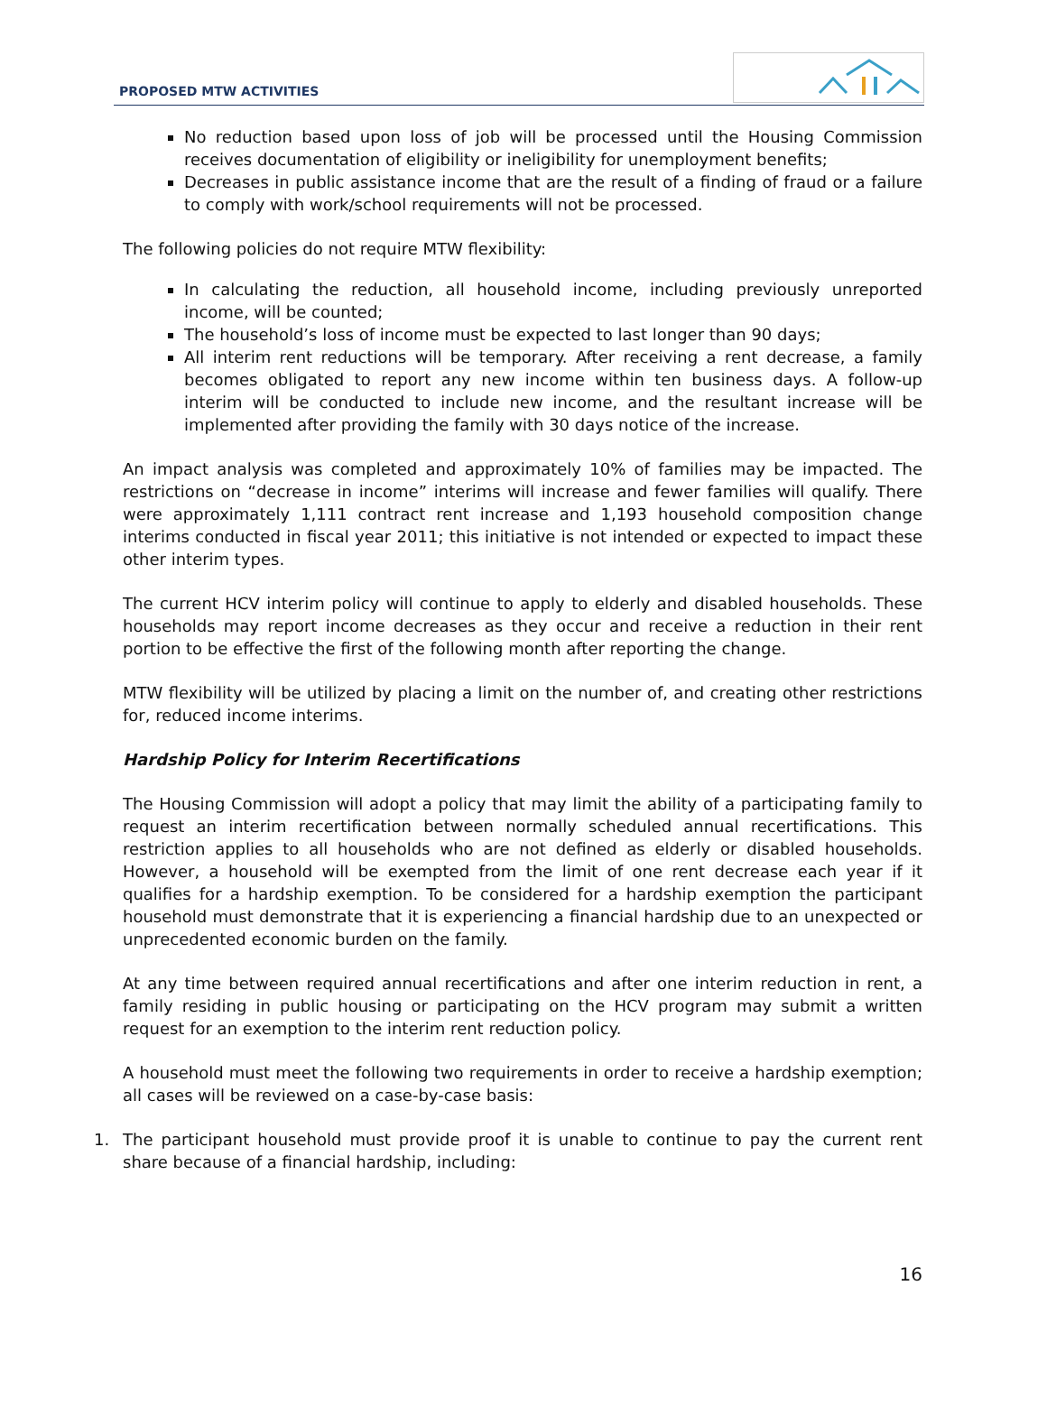PROPOSED MTW ACTIVITIES
No reduction based upon loss of job will be processed until the Housing Commission receives documentation of eligibility or ineligibility for unemployment benefits;
Decreases in public assistance income that are the result of a finding of fraud or a failure to comply with work/school requirements will not be processed.
The following policies do not require MTW flexibility:
In calculating the reduction, all household income, including previously unreported income, will be counted;
The household’s loss of income must be expected to last longer than 90 days;
All interim rent reductions will be temporary. After receiving a rent decrease, a family becomes obligated to report any new income within ten business days. A follow-up interim will be conducted to include new income, and the resultant increase will be implemented after providing the family with 30 days notice of the increase.
An impact analysis was completed and approximately 10% of families may be impacted. The restrictions on “decrease in income” interims will increase and fewer families will qualify. There were approximately 1,111 contract rent increase and 1,193 household composition change interims conducted in fiscal year 2011; this initiative is not intended or expected to impact these other interim types.
The current HCV interim policy will continue to apply to elderly and disabled households. These households may report income decreases as they occur and receive a reduction in their rent portion to be effective the first of the following month after reporting the change.
MTW flexibility will be utilized by placing a limit on the number of, and creating other restrictions for, reduced income interims.
Hardship Policy for Interim Recertifications
The Housing Commission will adopt a policy that may limit the ability of a participating family to request an interim recertification between normally scheduled annual recertifications. This restriction applies to all households who are not defined as elderly or disabled households. However, a household will be exempted from the limit of one rent decrease each year if it qualifies for a hardship exemption. To be considered for a hardship exemption the participant household must demonstrate that it is experiencing a financial hardship due to an unexpected or unprecedented economic burden on the family.
At any time between required annual recertifications and after one interim reduction in rent, a family residing in public housing or participating on the HCV program may submit a written request for an exemption to the interim rent reduction policy.
A household must meet the following two requirements in order to receive a hardship exemption; all cases will be reviewed on a case-by-case basis:
1. The participant household must provide proof it is unable to continue to pay the current rent share because of a financial hardship, including:
16